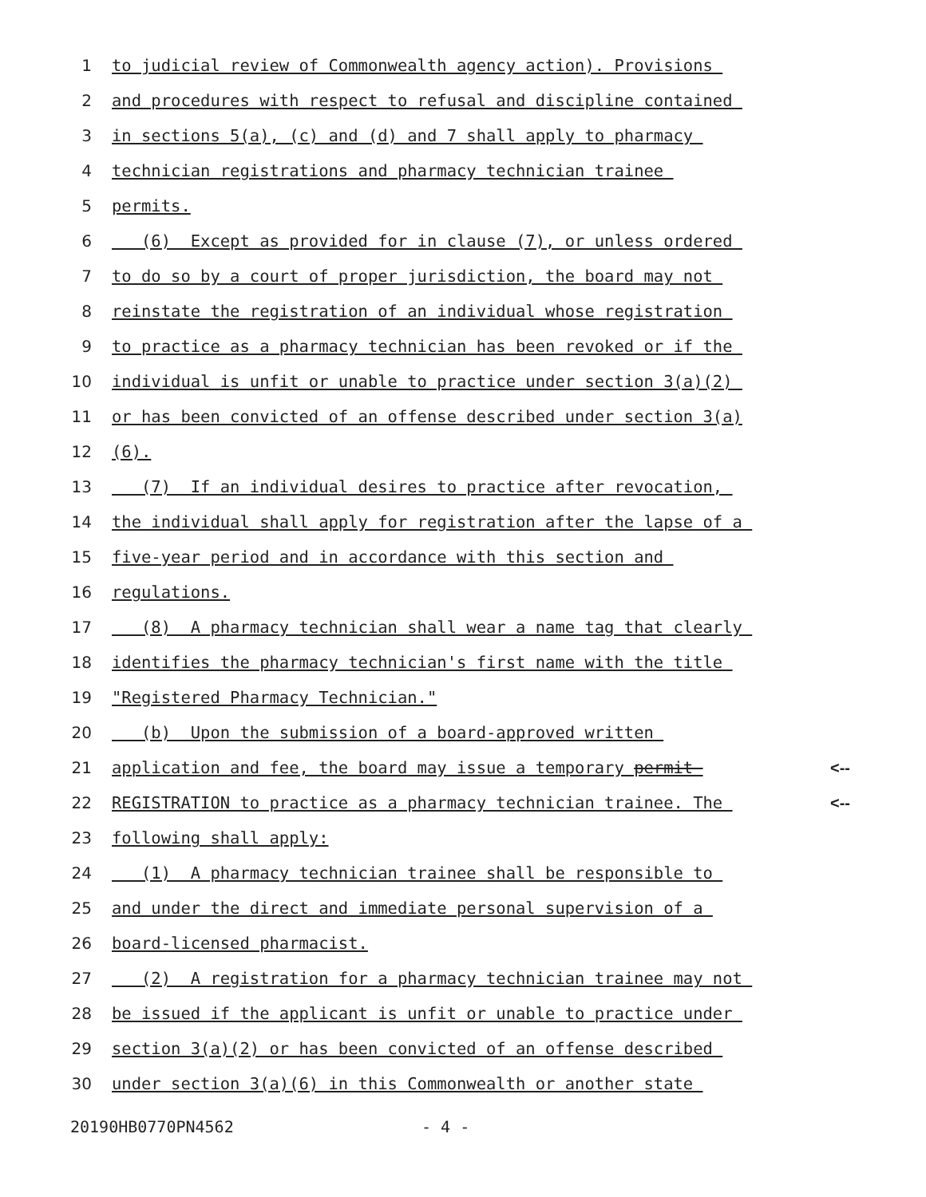1 to judicial review of Commonwealth agency action). Provisions
2 and procedures with respect to refusal and discipline contained
3 in sections 5(a), (c) and (d) and 7 shall apply to pharmacy
4 technician registrations and pharmacy technician trainee
5 permits.
6 (6) Except as provided for in clause (7), or unless ordered
7 to do so by a court of proper jurisdiction, the board may not
8 reinstate the registration of an individual whose registration
9 to practice as a pharmacy technician has been revoked or if the
10 individual is unfit or unable to practice under section 3(a)(2)
11 or has been convicted of an offense described under section 3(a)
12 (6).
13 (7) If an individual desires to practice after revocation,
14 the individual shall apply for registration after the lapse of a
15 five-year period and in accordance with this section and
16 regulations.
17 (8) A pharmacy technician shall wear a name tag that clearly
18 identifies the pharmacy technician's first name with the title
19 "Registered Pharmacy Technician."
20 (b) Upon the submission of a board-approved written
21 application and fee, the board may issue a temporary permit <--
22 REGISTRATION to practice as a pharmacy technician trainee. The <--
23 following shall apply:
24 (1) A pharmacy technician trainee shall be responsible to
25 and under the direct and immediate personal supervision of a
26 board-licensed pharmacist.
27 (2) A registration for a pharmacy technician trainee may not
28 be issued if the applicant is unfit or unable to practice under
29 section 3(a)(2) or has been convicted of an offense described
30 under section 3(a)(6) in this Commonwealth or another state
20190HB0770PN4562 - 4 -